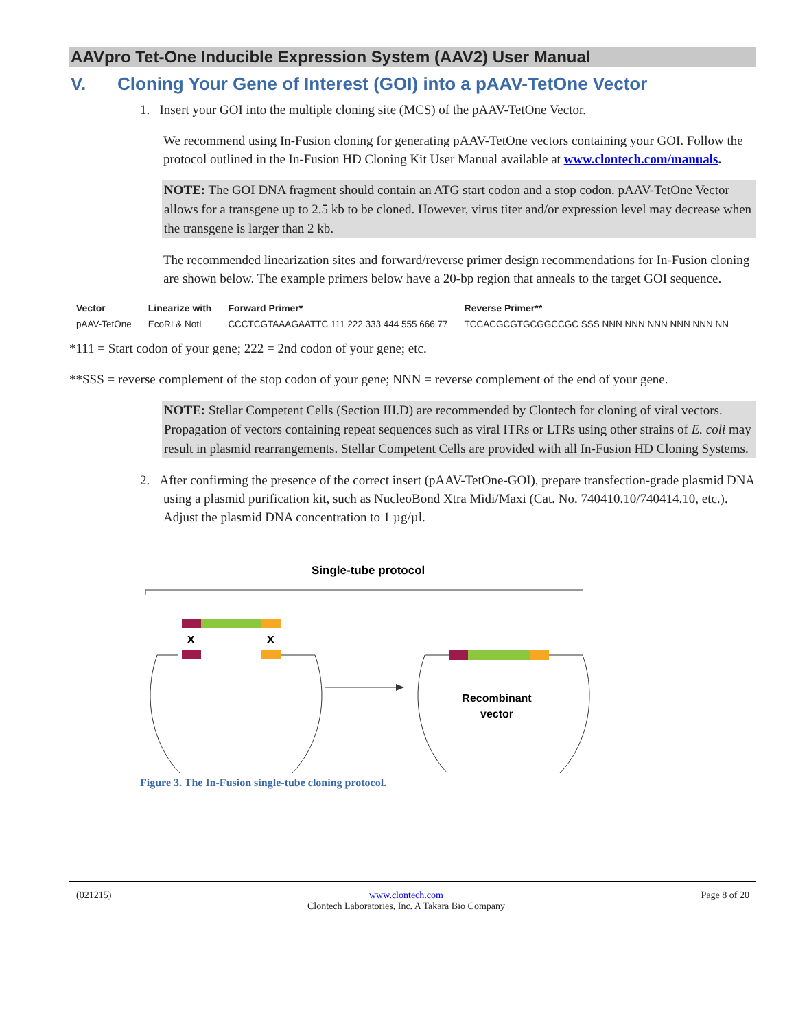AAVpro Tet-One Inducible Expression System (AAV2) User Manual
V. Cloning Your Gene of Interest (GOI) into a pAAV-TetOne Vector
1. Insert your GOI into the multiple cloning site (MCS) of the pAAV-TetOne Vector.
We recommend using In-Fusion cloning for generating pAAV-TetOne vectors containing your GOI. Follow the protocol outlined in the In-Fusion HD Cloning Kit User Manual available at www.clontech.com/manuals.
NOTE: The GOI DNA fragment should contain an ATG start codon and a stop codon. pAAV-TetOne Vector allows for a transgene up to 2.5 kb to be cloned. However, virus titer and/or expression level may decrease when the transgene is larger than 2 kb.
The recommended linearization sites and forward/reverse primer design recommendations for In-Fusion cloning are shown below. The example primers below have a 20-bp region that anneals to the target GOI sequence.
| Vector | Linearize with | Forward Primer* | Reverse Primer** |
| --- | --- | --- | --- |
| pAAV-TetOne | EcoRI & NotI | CCCTCGTAAAGAATTC 111 222 333 444 555 666 77 | TCCACGCGTGCGGCCGC SSS NNN NNN NNN NNN NNN NN |
*111 = Start codon of your gene; 222 = 2nd codon of your gene; etc.
**SSS = reverse complement of the stop codon of your gene; NNN = reverse complement of the end of your gene.
NOTE: Stellar Competent Cells (Section III.D) are recommended by Clontech for cloning of viral vectors. Propagation of vectors containing repeat sequences such as viral ITRs or LTRs using other strains of E. coli may result in plasmid rearrangements. Stellar Competent Cells are provided with all In-Fusion HD Cloning Systems.
2. After confirming the presence of the correct insert (pAAV-TetOne-GOI), prepare transfection-grade plasmid DNA using a plasmid purification kit, such as NucleoBond Xtra Midi/Maxi (Cat. No. 740410.10/740414.10, etc.). Adjust the plasmid DNA concentration to 1 µg/µl.
Single-tube protocol
x
x
Recombinant
vector
Figure 3. The In-Fusion single-tube cloning protocol.
(021215) www.clontech.com
Clontech Laboratories, Inc. A Takara Bio Company Page 8 of 20